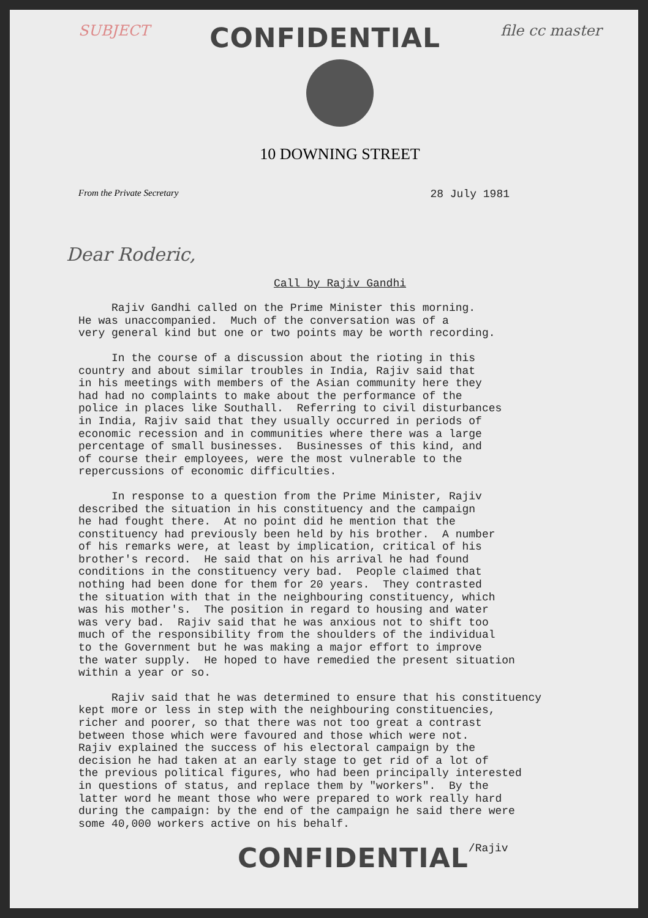SUBJECT CONFIDENTIAL file cc master
10 DOWNING STREET
From the Private Secretary 28 July 1981
Dear Roderic,
Call by Rajiv Gandhi
Rajiv Gandhi called on the Prime Minister this morning. He was unaccompanied. Much of the conversation was of a very general kind but one or two points may be worth recording.
In the course of a discussion about the rioting in this country and about similar troubles in India, Rajiv said that in his meetings with members of the Asian community here they had had no complaints to make about the performance of the police in places like Southall. Referring to civil disturbances in India, Rajiv said that they usually occurred in periods of economic recession and in communities where there was a large percentage of small businesses. Businesses of this kind, and of course their employees, were the most vulnerable to the repercussions of economic difficulties.
In response to a question from the Prime Minister, Rajiv described the situation in his constituency and the campaign he had fought there. At no point did he mention that the constituency had previously been held by his brother. A number of his remarks were, at least by implication, critical of his brother's record. He said that on his arrival he had found conditions in the constituency very bad. People claimed that nothing had been done for them for 20 years. They contrasted the situation with that in the neighbouring constituency, which was his mother's. The position in regard to housing and water was very bad. Rajiv said that he was anxious not to shift too much of the responsibility from the shoulders of the individual to the Government but he was making a major effort to improve the water supply. He hoped to have remedied the present situation within a year or so.
Rajiv said that he was determined to ensure that his constituency kept more or less in step with the neighbouring constituencies, richer and poorer, so that there was not too great a contrast between those which were favoured and those which were not. Rajiv explained the success of his electoral campaign by the decision he had taken at an early stage to get rid of a lot of the previous political figures, who had been principally interested in questions of status, and replace them by "workers". By the latter word he meant those who were prepared to work really hard during the campaign: by the end of the campaign he said there were some 40,000 workers active on his behalf.
CONFIDENTIAL /Rajiv